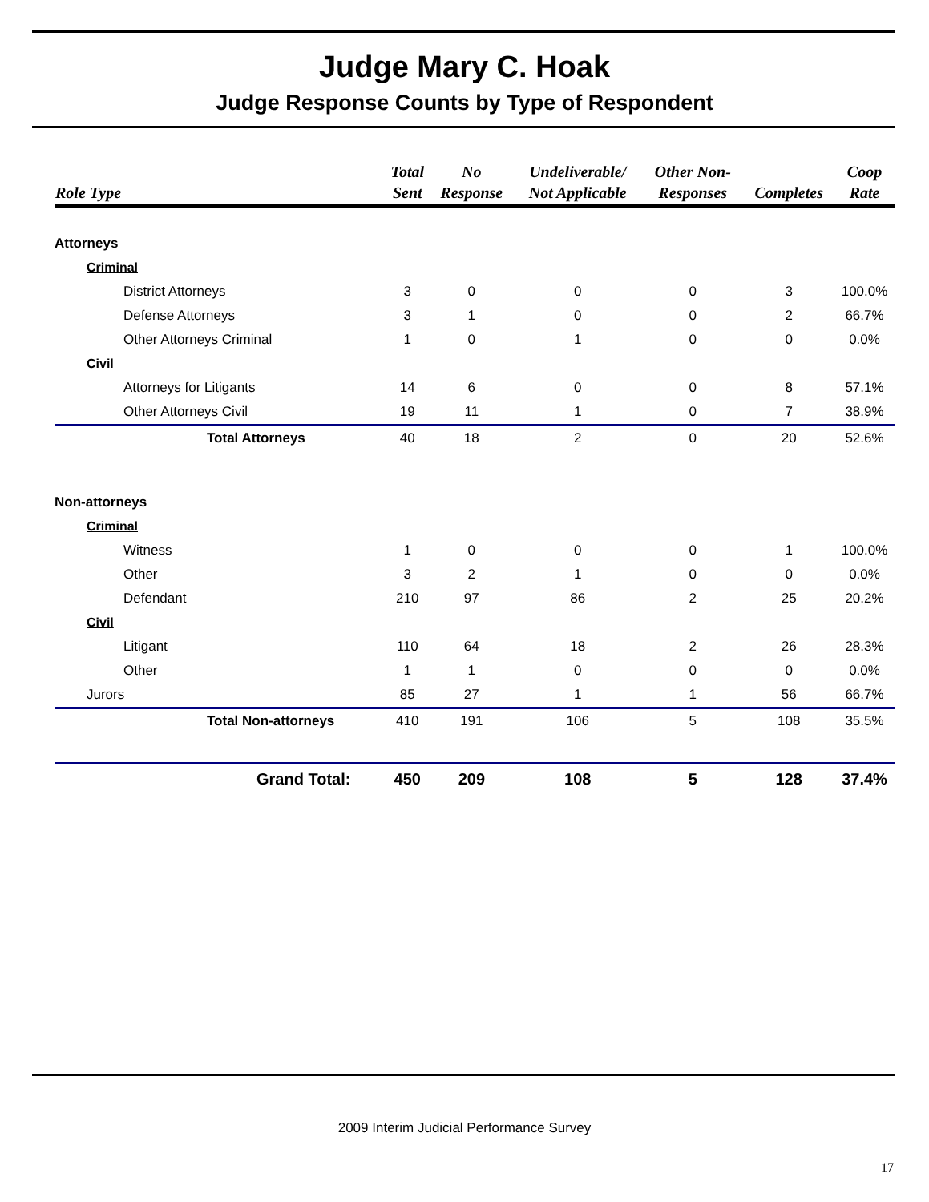Judge Mary C. Hoak
Judge Response Counts by Type of Respondent
| Role Type | Total Sent | No Response | Undeliverable/ Not Applicable | Other Non- Responses | Completes | Coop Rate |
| --- | --- | --- | --- | --- | --- | --- |
| Attorneys | | | | | | |
| Criminal | | | | | | |
| District Attorneys | 3 | 0 | 0 | 0 | 3 | 100.0% |
| Defense Attorneys | 3 | 1 | 0 | 0 | 2 | 66.7% |
| Other Attorneys Criminal | 1 | 0 | 1 | 0 | 0 | 0.0% |
| Civil | | | | | | |
| Attorneys for Litigants | 14 | 6 | 0 | 0 | 8 | 57.1% |
| Other Attorneys Civil | 19 | 11 | 1 | 0 | 7 | 38.9% |
| Total Attorneys | 40 | 18 | 2 | 0 | 20 | 52.6% |
| Non-attorneys | | | | | | |
| Criminal | | | | | | |
| Witness | 1 | 0 | 0 | 0 | 1 | 100.0% |
| Other | 3 | 2 | 1 | 0 | 0 | 0.0% |
| Defendant | 210 | 97 | 86 | 2 | 25 | 20.2% |
| Civil | | | | | | |
| Litigant | 110 | 64 | 18 | 2 | 26 | 28.3% |
| Other | 1 | 1 | 0 | 0 | 0 | 0.0% |
| Jurors | 85 | 27 | 1 | 1 | 56 | 66.7% |
| Total Non-attorneys | 410 | 191 | 106 | 5 | 108 | 35.5% |
| Grand Total: | 450 | 209 | 108 | 5 | 128 | 37.4% |
2009 Interim Judicial Performance Survey
17